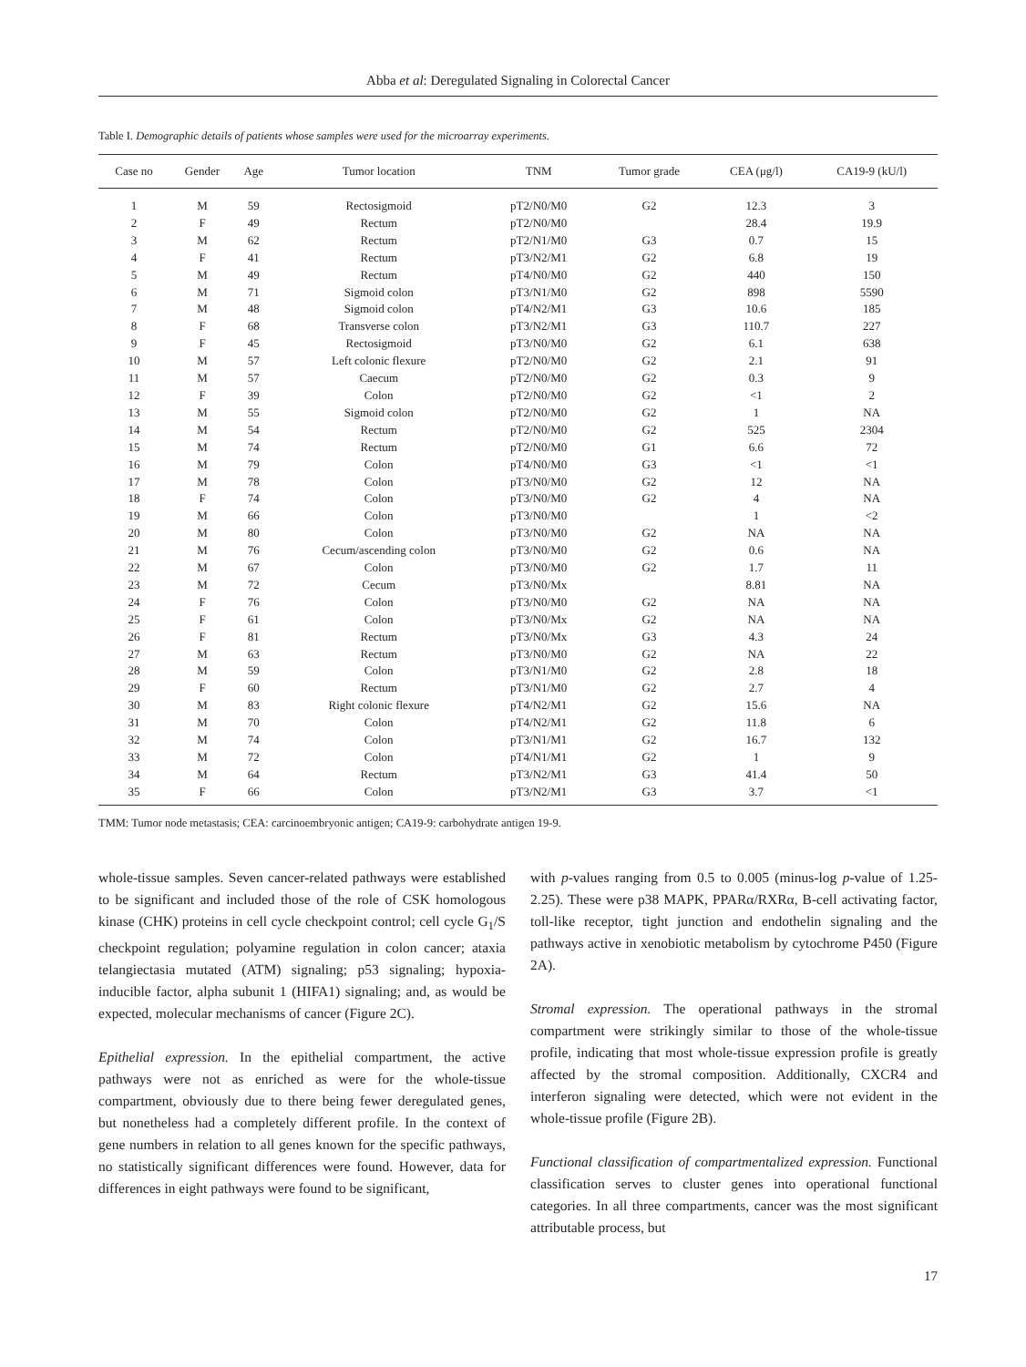Abba et al: Deregulated Signaling in Colorectal Cancer
Table I. Demographic details of patients whose samples were used for the microarray experiments.
| Case no | Gender | Age | Tumor location | TNM | Tumor grade | CEA (μg/l) | CA19-9 (kU/l) |
| --- | --- | --- | --- | --- | --- | --- | --- |
| 1 | M | 59 | Rectosigmoid | pT2/N0/M0 | G2 | 12.3 | 3 |
| 2 | F | 49 | Rectum | pT2/N0/M0 | | 28.4 | 19.9 |
| 3 | M | 62 | Rectum | pT2/N1/M0 | G3 | 0.7 | 15 |
| 4 | F | 41 | Rectum | pT3/N2/M1 | G2 | 6.8 | 19 |
| 5 | M | 49 | Rectum | pT4/N0/M0 | G2 | 440 | 150 |
| 6 | M | 71 | Sigmoid colon | pT3/N1/M0 | G2 | 898 | 5590 |
| 7 | M | 48 | Sigmoid colon | pT4/N2/M1 | G3 | 10.6 | 185 |
| 8 | F | 68 | Transverse colon | pT3/N2/M1 | G3 | 110.7 | 227 |
| 9 | F | 45 | Rectosigmoid | pT3/N0/M0 | G2 | 6.1 | 638 |
| 10 | M | 57 | Left colonic flexure | pT2/N0/M0 | G2 | 2.1 | 91 |
| 11 | M | 57 | Caecum | pT2/N0/M0 | G2 | 0.3 | 9 |
| 12 | F | 39 | Colon | pT2/N0/M0 | G2 | <1 | 2 |
| 13 | M | 55 | Sigmoid colon | pT2/N0/M0 | G2 | 1 | NA |
| 14 | M | 54 | Rectum | pT2/N0/M0 | G2 | 525 | 2304 |
| 15 | M | 74 | Rectum | pT2/N0/M0 | G1 | 6.6 | 72 |
| 16 | M | 79 | Colon | pT4/N0/M0 | G3 | <1 | <1 |
| 17 | M | 78 | Colon | pT3/N0/M0 | G2 | 12 | NA |
| 18 | F | 74 | Colon | pT3/N0/M0 | G2 | 4 | NA |
| 19 | M | 66 | Colon | pT3/N0/M0 | | 1 | <2 |
| 20 | M | 80 | Colon | pT3/N0/M0 | G2 | NA | NA |
| 21 | M | 76 | Cecum/ascending colon | pT3/N0/M0 | G2 | 0.6 | NA |
| 22 | M | 67 | Colon | pT3/N0/M0 | G2 | 1.7 | 11 |
| 23 | M | 72 | Cecum | pT3/N0/Mx | | 8.81 | NA |
| 24 | F | 76 | Colon | pT3/N0/M0 | G2 | NA | NA |
| 25 | F | 61 | Colon | pT3/N0/Mx | G2 | NA | NA |
| 26 | F | 81 | Rectum | pT3/N0/Mx | G3 | 4.3 | 24 |
| 27 | M | 63 | Rectum | pT3/N0/M0 | G2 | NA | 22 |
| 28 | M | 59 | Colon | pT3/N1/M0 | G2 | 2.8 | 18 |
| 29 | F | 60 | Rectum | pT3/N1/M0 | G2 | 2.7 | 4 |
| 30 | M | 83 | Right colonic flexure | pT4/N2/M1 | G2 | 15.6 | NA |
| 31 | M | 70 | Colon | pT4/N2/M1 | G2 | 11.8 | 6 |
| 32 | M | 74 | Colon | pT3/N1/M1 | G2 | 16.7 | 132 |
| 33 | M | 72 | Colon | pT4/N1/M1 | G2 | 1 | 9 |
| 34 | M | 64 | Rectum | pT3/N2/M1 | G3 | 41.4 | 50 |
| 35 | F | 66 | Colon | pT3/N2/M1 | G3 | 3.7 | <1 |
TMM: Tumor node metastasis; CEA: carcinoembryonic antigen; CA19-9: carbohydrate antigen 19-9.
whole-tissue samples. Seven cancer-related pathways were established to be significant and included those of the role of CSK homologous kinase (CHK) proteins in cell cycle checkpoint control; cell cycle G<sub>1</sub>/S checkpoint regulation; polyamine regulation in colon cancer; ataxia telangiectasia mutated (ATM) signaling; p53 signaling; hypoxia-inducible factor, alpha subunit 1 (HIFA1) signaling; and, as would be expected, molecular mechanisms of cancer (Figure 2C).
Epithelial expression. In the epithelial compartment, the active pathways were not as enriched as were for the whole-tissue compartment, obviously due to there being fewer deregulated genes, but nonetheless had a completely different profile. In the context of gene numbers in relation to all genes known for the specific pathways, no statistically significant differences were found. However, data for differences in eight pathways were found to be significant,
with p-values ranging from 0.5 to 0.005 (minus-log p-value of 1.25-2.25). These were p38 MAPK, PPARα/RXRα, B-cell activating factor, toll-like receptor, tight junction and endothelin signaling and the pathways active in xenobiotic metabolism by cytochrome P450 (Figure 2A).
Stromal expression. The operational pathways in the stromal compartment were strikingly similar to those of the whole-tissue profile, indicating that most whole-tissue expression profile is greatly affected by the stromal composition. Additionally, CXCR4 and interferon signaling were detected, which were not evident in the whole-tissue profile (Figure 2B).
Functional classification of compartmentalized expression. Functional classification serves to cluster genes into operational functional categories. In all three compartments, cancer was the most significant attributable process, but
17